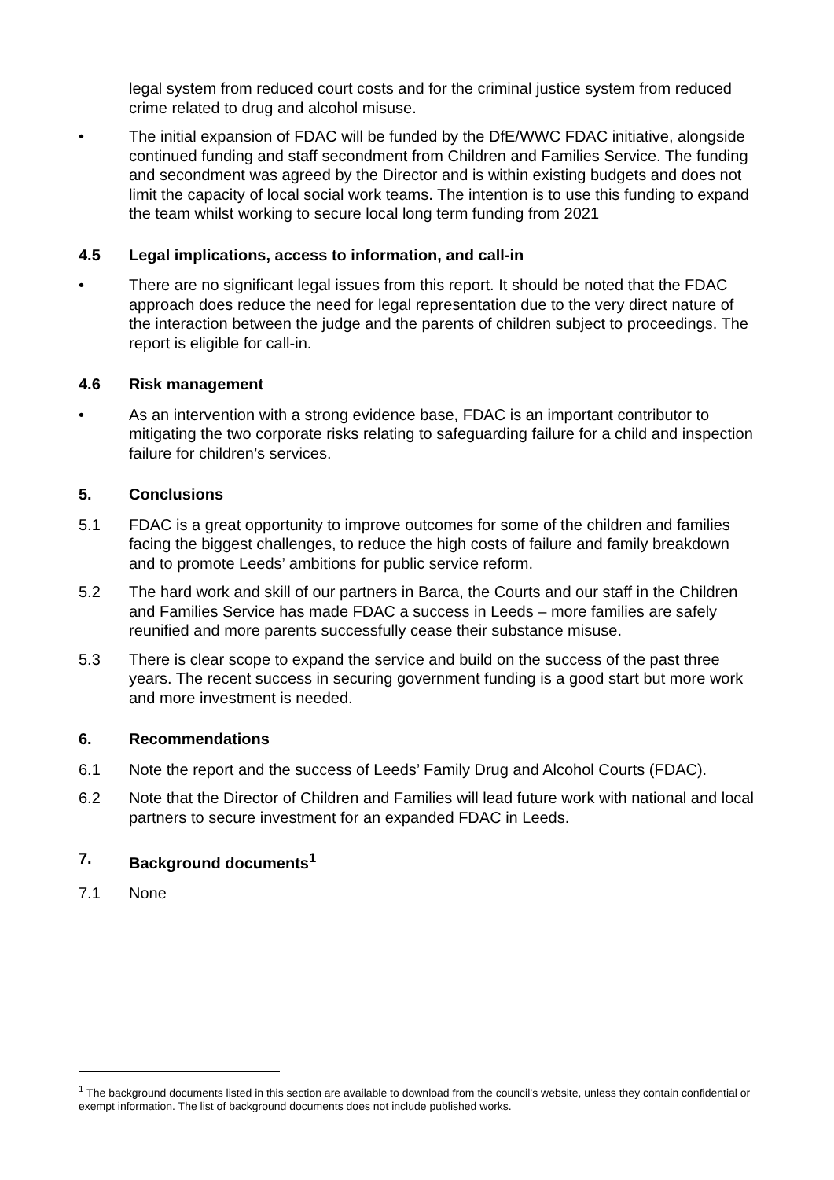legal system from reduced court costs and for the criminal justice system from reduced crime related to drug and alcohol misuse.
• The initial expansion of FDAC will be funded by the DfE/WWC FDAC initiative, alongside continued funding and staff secondment from Children and Families Service. The funding and secondment was agreed by the Director and is within existing budgets and does not limit the capacity of local social work teams. The intention is to use this funding to expand the team whilst working to secure local long term funding from 2021
4.5 Legal implications, access to information, and call-in
• There are no significant legal issues from this report. It should be noted that the FDAC approach does reduce the need for legal representation due to the very direct nature of the interaction between the judge and the parents of children subject to proceedings. The report is eligible for call-in.
4.6 Risk management
• As an intervention with a strong evidence base, FDAC is an important contributor to mitigating the two corporate risks relating to safeguarding failure for a child and inspection failure for children’s services.
5. Conclusions
5.1 FDAC is a great opportunity to improve outcomes for some of the children and families facing the biggest challenges, to reduce the high costs of failure and family breakdown and to promote Leeds’ ambitions for public service reform.
5.2 The hard work and skill of our partners in Barca, the Courts and our staff in the Children and Families Service has made FDAC a success in Leeds – more families are safely reunified and more parents successfully cease their substance misuse.
5.3 There is clear scope to expand the service and build on the success of the past three years. The recent success in securing government funding is a good start but more work and more investment is needed.
6. Recommendations
6.1 Note the report and the success of Leeds’ Family Drug and Alcohol Courts (FDAC).
6.2 Note that the Director of Children and Families will lead future work with national and local partners to secure investment for an expanded FDAC in Leeds.
7. Background documents<sup>1</sup>
7.1 None
<sup>1</sup> The background documents listed in this section are available to download from the council’s website, unless they contain confidential or exempt information. The list of background documents does not include published works.